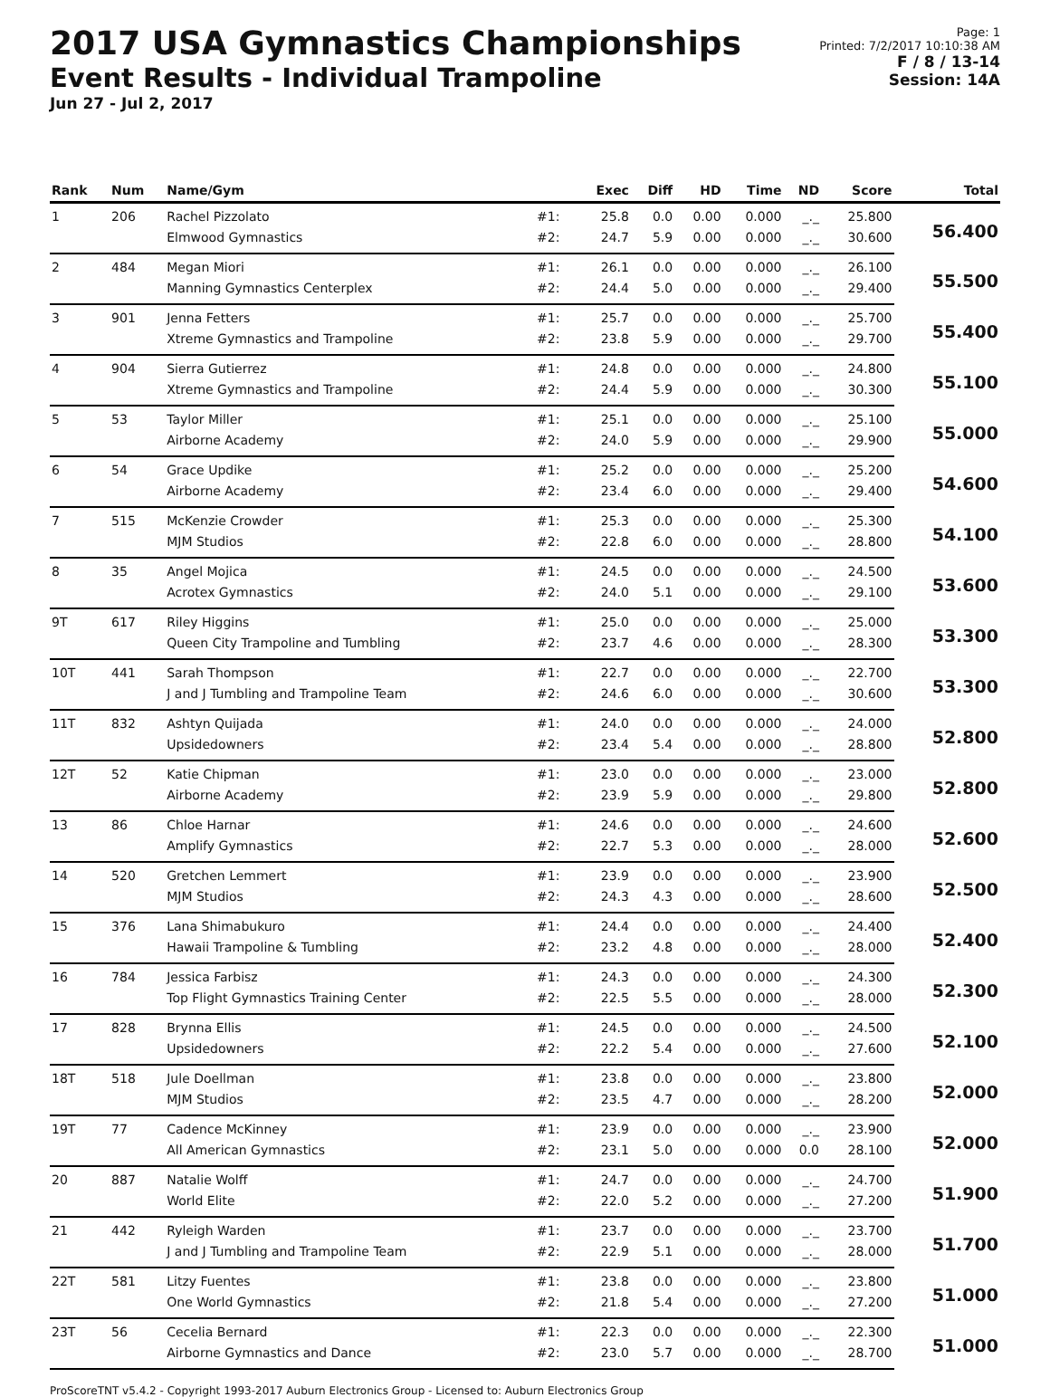2017 USA Gymnastics Championships
Event Results - Individual Trampoline
Jun 27 - Jul 2, 2017
Page: 1
Printed: 7/2/2017 10:10:38 AM
F / 8 / 13-14
Session: 14A
| Rank | Num | Name/Gym | | Exec | Diff | HD | Time | ND | Score | Total |
| --- | --- | --- | --- | --- | --- | --- | --- | --- | --- | --- |
| 1 | 206 | Rachel Pizzolato | #1: | 25.8 | 0.0 | 0.00 | 0.000 | _._ | 25.800 | 56.400 |
| | | Elmwood Gymnastics | #2: | 24.7 | 5.9 | 0.00 | 0.000 | _._ | 30.600 | |
| 2 | 484 | Megan Miori | #1: | 26.1 | 0.0 | 0.00 | 0.000 | _._ | 26.100 | 55.500 |
| | | Manning Gymnastics Centerplex | #2: | 24.4 | 5.0 | 0.00 | 0.000 | _._ | 29.400 | |
| 3 | 901 | Jenna Fetters | #1: | 25.7 | 0.0 | 0.00 | 0.000 | _._ | 25.700 | 55.400 |
| | | Xtreme Gymnastics and Trampoline | #2: | 23.8 | 5.9 | 0.00 | 0.000 | _._ | 29.700 | |
| 4 | 904 | Sierra Gutierrez | #1: | 24.8 | 0.0 | 0.00 | 0.000 | _._ | 24.800 | 55.100 |
| | | Xtreme Gymnastics and Trampoline | #2: | 24.4 | 5.9 | 0.00 | 0.000 | _._ | 30.300 | |
| 5 | 53 | Taylor Miller | #1: | 25.1 | 0.0 | 0.00 | 0.000 | _._ | 25.100 | 55.000 |
| | | Airborne Academy | #2: | 24.0 | 5.9 | 0.00 | 0.000 | _._ | 29.900 | |
| 6 | 54 | Grace Updike | #1: | 25.2 | 0.0 | 0.00 | 0.000 | _._ | 25.200 | 54.600 |
| | | Airborne Academy | #2: | 23.4 | 6.0 | 0.00 | 0.000 | _._ | 29.400 | |
| 7 | 515 | McKenzie Crowder | #1: | 25.3 | 0.0 | 0.00 | 0.000 | _._ | 25.300 | 54.100 |
| | | MJM Studios | #2: | 22.8 | 6.0 | 0.00 | 0.000 | _._ | 28.800 | |
| 8 | 35 | Angel Mojica | #1: | 24.5 | 0.0 | 0.00 | 0.000 | _._ | 24.500 | 53.600 |
| | | Acrotex Gymnastics | #2: | 24.0 | 5.1 | 0.00 | 0.000 | _._ | 29.100 | |
| 9T | 617 | Riley Higgins | #1: | 25.0 | 0.0 | 0.00 | 0.000 | _._ | 25.000 | 53.300 |
| | | Queen City Trampoline and Tumbling | #2: | 23.7 | 4.6 | 0.00 | 0.000 | _._ | 28.300 | |
| 10T | 441 | Sarah Thompson | #1: | 22.7 | 0.0 | 0.00 | 0.000 | _._ | 22.700 | 53.300 |
| | | J and J Tumbling and Trampoline Team | #2: | 24.6 | 6.0 | 0.00 | 0.000 | _._ | 30.600 | |
| 11T | 832 | Ashtyn Quijada | #1: | 24.0 | 0.0 | 0.00 | 0.000 | _._ | 24.000 | 52.800 |
| | | Upsidedowners | #2: | 23.4 | 5.4 | 0.00 | 0.000 | _._ | 28.800 | |
| 12T | 52 | Katie Chipman | #1: | 23.0 | 0.0 | 0.00 | 0.000 | _._ | 23.000 | 52.800 |
| | | Airborne Academy | #2: | 23.9 | 5.9 | 0.00 | 0.000 | _._ | 29.800 | |
| 13 | 86 | Chloe Harnar | #1: | 24.6 | 0.0 | 0.00 | 0.000 | _._ | 24.600 | 52.600 |
| | | Amplify Gymnastics | #2: | 22.7 | 5.3 | 0.00 | 0.000 | _._ | 28.000 | |
| 14 | 520 | Gretchen Lemmert | #1: | 23.9 | 0.0 | 0.00 | 0.000 | _._ | 23.900 | 52.500 |
| | | MJM Studios | #2: | 24.3 | 4.3 | 0.00 | 0.000 | _._ | 28.600 | |
| 15 | 376 | Lana Shimabukuro | #1: | 24.4 | 0.0 | 0.00 | 0.000 | _._ | 24.400 | 52.400 |
| | | Hawaii Trampoline & Tumbling | #2: | 23.2 | 4.8 | 0.00 | 0.000 | _._ | 28.000 | |
| 16 | 784 | Jessica Farbisz | #1: | 24.3 | 0.0 | 0.00 | 0.000 | _._ | 24.300 | 52.300 |
| | | Top Flight Gymnastics Training Center | #2: | 22.5 | 5.5 | 0.00 | 0.000 | _._ | 28.000 | |
| 17 | 828 | Brynna Ellis | #1: | 24.5 | 0.0 | 0.00 | 0.000 | _._ | 24.500 | 52.100 |
| | | Upsidedowners | #2: | 22.2 | 5.4 | 0.00 | 0.000 | _._ | 27.600 | |
| 18T | 518 | Jule Doellman | #1: | 23.8 | 0.0 | 0.00 | 0.000 | _._ | 23.800 | 52.000 |
| | | MJM Studios | #2: | 23.5 | 4.7 | 0.00 | 0.000 | _._ | 28.200 | |
| 19T | 77 | Cadence McKinney | #1: | 23.9 | 0.0 | 0.00 | 0.000 | _._ | 23.900 | 52.000 |
| | | All American Gymnastics | #2: | 23.1 | 5.0 | 0.00 | 0.000 | 0.0 | 28.100 | |
| 20 | 887 | Natalie Wolff | #1: | 24.7 | 0.0 | 0.00 | 0.000 | _._ | 24.700 | 51.900 |
| | | World Elite | #2: | 22.0 | 5.2 | 0.00 | 0.000 | _._ | 27.200 | |
| 21 | 442 | Ryleigh Warden | #1: | 23.7 | 0.0 | 0.00 | 0.000 | _._ | 23.700 | 51.700 |
| | | J and J Tumbling and Trampoline Team | #2: | 22.9 | 5.1 | 0.00 | 0.000 | _._ | 28.000 | |
| 22T | 581 | Litzy Fuentes | #1: | 23.8 | 0.0 | 0.00 | 0.000 | _._ | 23.800 | 51.000 |
| | | One World Gymnastics | #2: | 21.8 | 5.4 | 0.00 | 0.000 | _._ | 27.200 | |
| 23T | 56 | Cecelia Bernard | #1: | 22.3 | 0.0 | 0.00 | 0.000 | _._ | 22.300 | 51.000 |
| | | Airborne Gymnastics and Dance | #2: | 23.0 | 5.7 | 0.00 | 0.000 | _._ | 28.700 | |
ProScoreTNT v5.4.2 - Copyright 1993-2017 Auburn Electronics Group - Licensed to: Auburn Electronics Group